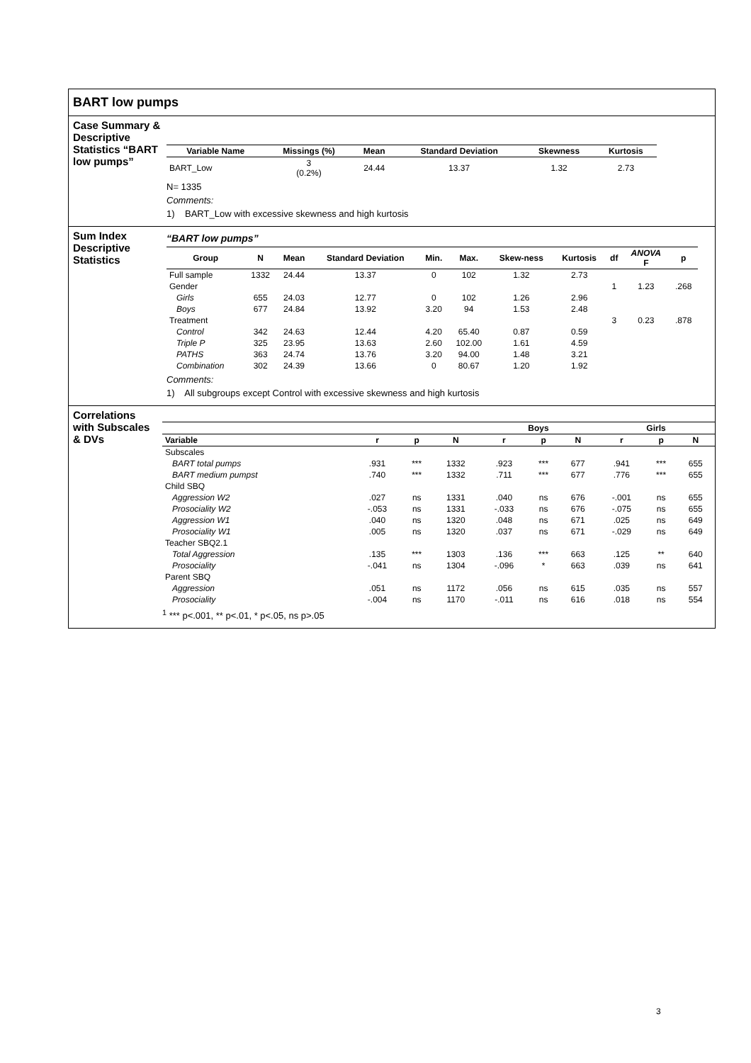BART low pumps
Case Summary & Descriptive Statistics “BART low pumps”
| Variable Name | Missings (%) | Mean | Standard Deviation | Skewness | Kurtosis |
| --- | --- | --- | --- | --- | --- |
| BART_Low | 3 (0.2%) | 24.44 | 13.37 | 1.32 | 2.73 |
N= 1335
Comments:
1) BART_Low with excessive skewness and high kurtosis
Sum Index Descriptive Statistics
“BART low pumps”
| Group | N | Mean | Standard Deviation | Min. | Max. | Skew-ness | Kurtosis | df | ANOVA F | p |
| --- | --- | --- | --- | --- | --- | --- | --- | --- | --- | --- |
| Full sample | 1332 | 24.44 | 13.37 | 0 | 102 | 1.32 | 2.73 | | | |
| Gender | | | | | | | | 1 | 1.23 | .268 |
| Girls | 655 | 24.03 | 12.77 | 0 | 102 | 1.26 | 2.96 | | | |
| Boys | 677 | 24.84 | 13.92 | 3.20 | 94 | 1.53 | 2.48 | | | |
| Treatment | | | | | | | | 3 | 0.23 | .878 |
| Control | 342 | 24.63 | 12.44 | 4.20 | 65.40 | 0.87 | 0.59 | | | |
| Triple P | 325 | 23.95 | 13.63 | 2.60 | 102.00 | 1.61 | 4.59 | | | |
| PATHS | 363 | 24.74 | 13.76 | 3.20 | 94.00 | 1.48 | 3.21 | | | |
| Combination | 302 | 24.39 | 13.66 | 0 | 80.67 | 1.20 | 1.92 | | | |
Comments:
1) All subgroups except Control with excessive skewness and high kurtosis
Correlations with Subscales & DVs
| | | | | Boys | | | Girls | | |
| --- | --- | --- | --- | --- | --- | --- | --- | --- | --- |
| Variable | r | p | N | r | p | N | r | p | N |
| Subscales | | | | | | | | | |
| BART total pumps | .931 | *** | 1332 | .923 | *** | 677 | .941 | *** | 655 |
| BART medium pumpst | .740 | *** | 1332 | .711 | *** | 677 | .776 | *** | 655 |
| Child SBQ | | | | | | | | | |
| Aggression W2 | .027 | ns | 1331 | .040 | ns | 676 | -.001 | ns | 655 |
| Prosociality W2 | -.053 | ns | 1331 | -.033 | ns | 676 | -.075 | ns | 655 |
| Aggression W1 | .040 | ns | 1320 | .048 | ns | 671 | .025 | ns | 649 |
| Prosociality W1 | .005 | ns | 1320 | .037 | ns | 671 | -.029 | ns | 649 |
| Teacher SBQ2.1 | | | | | | | | | |
| Total Aggression | .135 | *** | 1303 | .136 | *** | 663 | .125 | ** | 640 |
| Prosociality | -.041 | ns | 1304 | -.096 | * | 663 | .039 | ns | 641 |
| Parent SBQ | | | | | | | | | |
| Aggression | .051 | ns | 1172 | .056 | ns | 615 | .035 | ns | 557 |
| Prosociality | -.004 | ns | 1170 | -.011 | ns | 616 | .018 | ns | 554 |
<sup>1</sup> *** p<.001, ** p<.01, * p<.05, ns p>.05
3